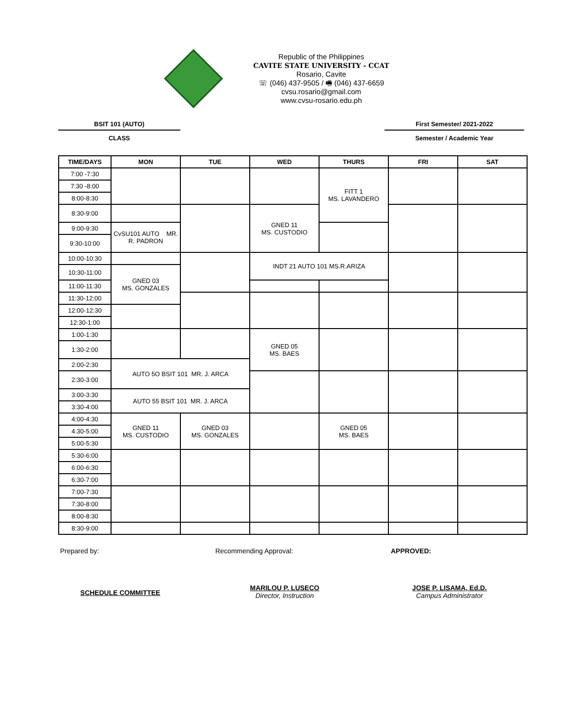Republic of the Philippines
CAVITE STATE UNIVERSITY - CCAT
Rosario, Cavite
☏ (046) 437-9505 / 🖷 (046) 437-6659
cvsu.rosario@gmail.com
www.cvsu-rosario.edu.ph
BSIT 101 (AUTO)
CLASS
First Semester/ 2021-2022
Semester / Academic Year
| TIME/DAYS | MON | TUE | WED | THURS | FRI | SAT |
| --- | --- | --- | --- | --- | --- | --- |
| 7:00 -7:30 | | | | FITT 1 MS. LAVANDERO | | |
| 7:30 -8:00 | | | | | | |
| 8:00-8:30 | | | | | | |
| 8:30-9:00 | | | GNED 11 MS. CUSTODIO | | | |
| 9:00-9:30 | CvSU101 AUTO MR. R. PADRON | | | | | |
| 9:30-10:00 | | | | | | |
| 10:00-10:30 | | | INDT 21 AUTO 101 MS.R.ARIZA | | | |
| 10:30-11:00 | GNED 03 MS. GONZALES | | | | | |
| 11:00-11:30 | | | | | | |
| 11:30-12:00 | | | | | | |
| 12:00-12:30 | | | | | | |
| 12:30-1:00 | | | | | | |
| 1:00-1:30 | | | GNED 05 MS. BAES | | | |
| 1:30-2:00 | | | | | | |
| 2:00-2:30 | AUTO 5O BSIT 101 MR. J. ARCA | | | | | |
| 2:30-3:00 | | | | | | |
| 3:00-3:30 | AUTO 55 BSIT 101 MR. J. ARCA | | | | | |
| 3:30-4:00 | | | | | | |
| 4:00-4:30 | GNED 11 MS. CUSTODIO | GNED 03 MS. GONZALES | | GNED 05 MS. BAES | | |
| 4:30-5:00 | | | | | | |
| 5:00-5:30 | | | | | | |
| 5:30-6:00 | | | | | | |
| 6:00-6:30 | | | | | | |
| 6:30-7:00 | | | | | | |
| 7:00-7:30 | | | | | | |
| 7:30-8:00 | | | | | | |
| 8:00-8:30 | | | | | | |
| 8:30-9:00 | | | | | | |
Prepared by: Recommending Approval: APPROVED:
SCHEDULE COMMITTEE
MARILOU P. LUSECO
Director, Instruction
JOSE P. LISAMA, Ed.D.
Campus Administrator